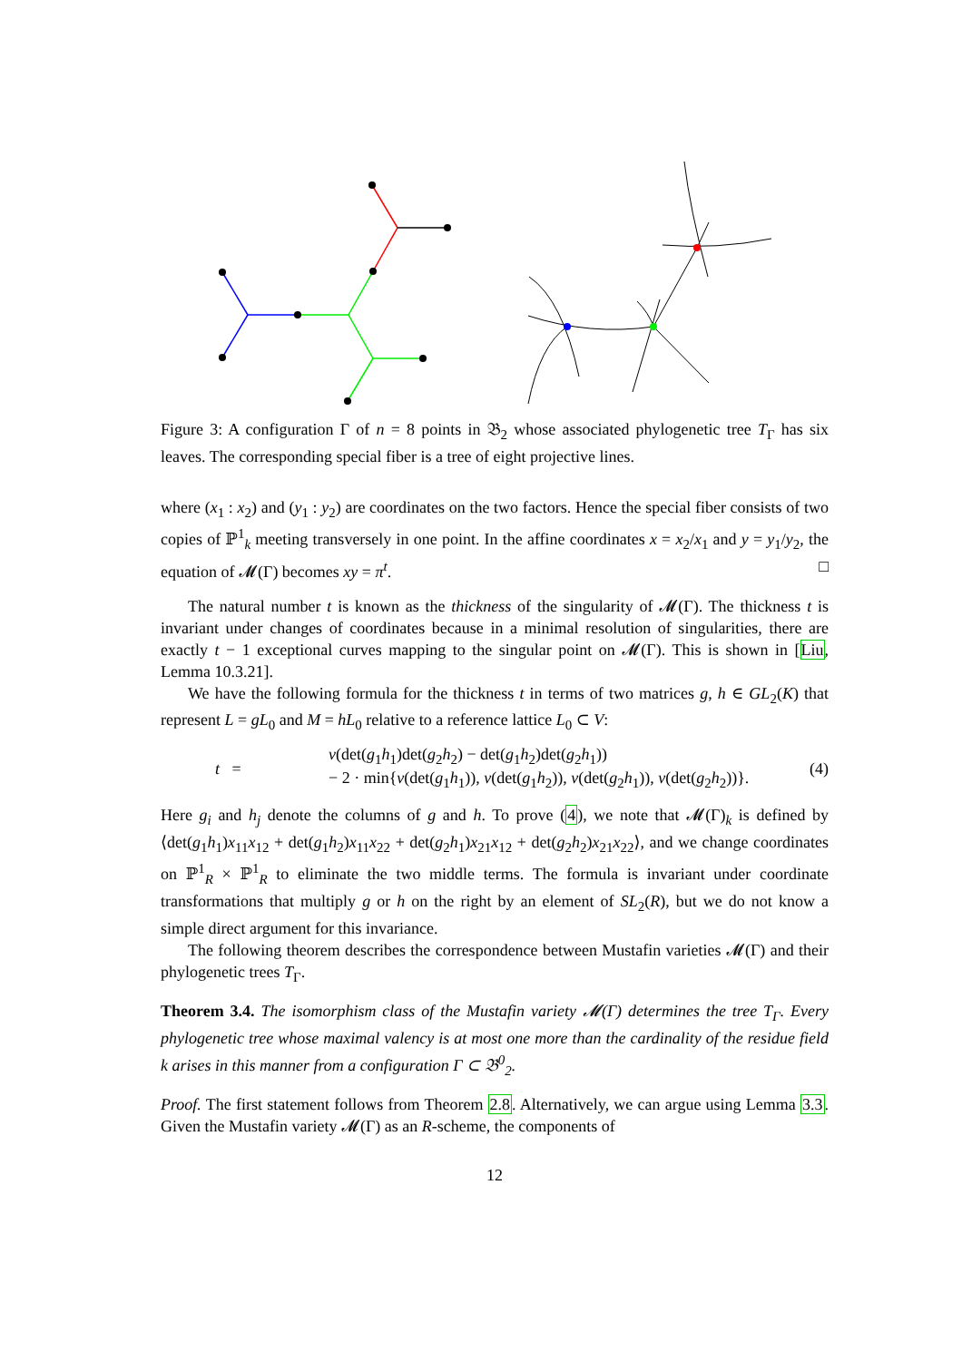Figure 3: A configuration Γ of n = 8 points in 𝔅<sub>2</sub> whose associated phylogenetic tree T<sub>Γ</sub> has six leaves. The corresponding special fiber is a tree of eight projective lines.
where (x<sub>1</sub> : x<sub>2</sub>) and (y<sub>1</sub> : y<sub>2</sub>) are coordinates on the two factors. Hence the special fiber consists of two copies of ℙ<sup>1</sup><sub>k</sub> meeting transversely in one point. In the affine coordinates x = x<sub>2</sub>/x<sub>1</sub> and y = y<sub>1</sub>/y<sub>2</sub>, the equation of 𝓜(Γ) becomes xy = π<sup>t</sup>. □
The natural number t is known as the thickness of the singularity of 𝓜(Γ). The thickness t is invariant under changes of coordinates because in a minimal resolution of singularities, there are exactly t − 1 exceptional curves mapping to the singular point on 𝓜(Γ). This is shown in [Liu, Lemma 10.3.21].
We have the following formula for the thickness t in terms of two matrices g, h ∈ GL<sub>2</sub>(K) that represent L = gL<sub>0</sub> and M = hL<sub>0</sub> relative to a reference lattice L<sub>0</sub> ⊂ V:
t =
v(det(g<sub>1</sub>h<sub>1</sub>)det(g<sub>2</sub>h<sub>2</sub>) − det(g<sub>1</sub>h<sub>2</sub>)det(g<sub>2</sub>h<sub>1</sub>))
− 2 · min{v(det(g<sub>1</sub>h<sub>1</sub>)), v(det(g<sub>1</sub>h<sub>2</sub>)), v(det(g<sub>2</sub>h<sub>1</sub>)), v(det(g<sub>2</sub>h<sub>2</sub>))}.
(4)
Here g<sub>i</sub> and h<sub>j</sub> denote the columns of g and h. To prove (4), we note that 𝓜(Γ)<sub>k</sub> is defined by ⟨det(g<sub>1</sub>h<sub>1</sub>)x<sub>11</sub>x<sub>12</sub> + det(g<sub>1</sub>h<sub>2</sub>)x<sub>11</sub>x<sub>22</sub> + det(g<sub>2</sub>h<sub>1</sub>)x<sub>21</sub>x<sub>12</sub> + det(g<sub>2</sub>h<sub>2</sub>)x<sub>21</sub>x<sub>22</sub>⟩, and we change coordinates on ℙ<sup>1</sup><sub>R</sub> × ℙ<sup>1</sup><sub>R</sub> to eliminate the two middle terms. The formula is invariant under coordinate transformations that multiply g or h on the right by an element of SL<sub>2</sub>(R), but we do not know a simple direct argument for this invariance.
The following theorem describes the correspondence between Mustafin varieties 𝓜(Γ) and their phylogenetic trees T<sub>Γ</sub>.
Theorem 3.4. The isomorphism class of the Mustafin variety 𝓜(Γ) determines the tree T<sub>Γ</sub>. Every phylogenetic tree whose maximal valency is at most one more than the cardinality of the residue field k arises in this manner from a configuration Γ ⊂ 𝔅<sup>0</sup><sub>2</sub>.
Proof. The first statement follows from Theorem 2.8. Alternatively, we can argue using Lemma 3.3. Given the Mustafin variety 𝓜(Γ) as an R-scheme, the components of
12